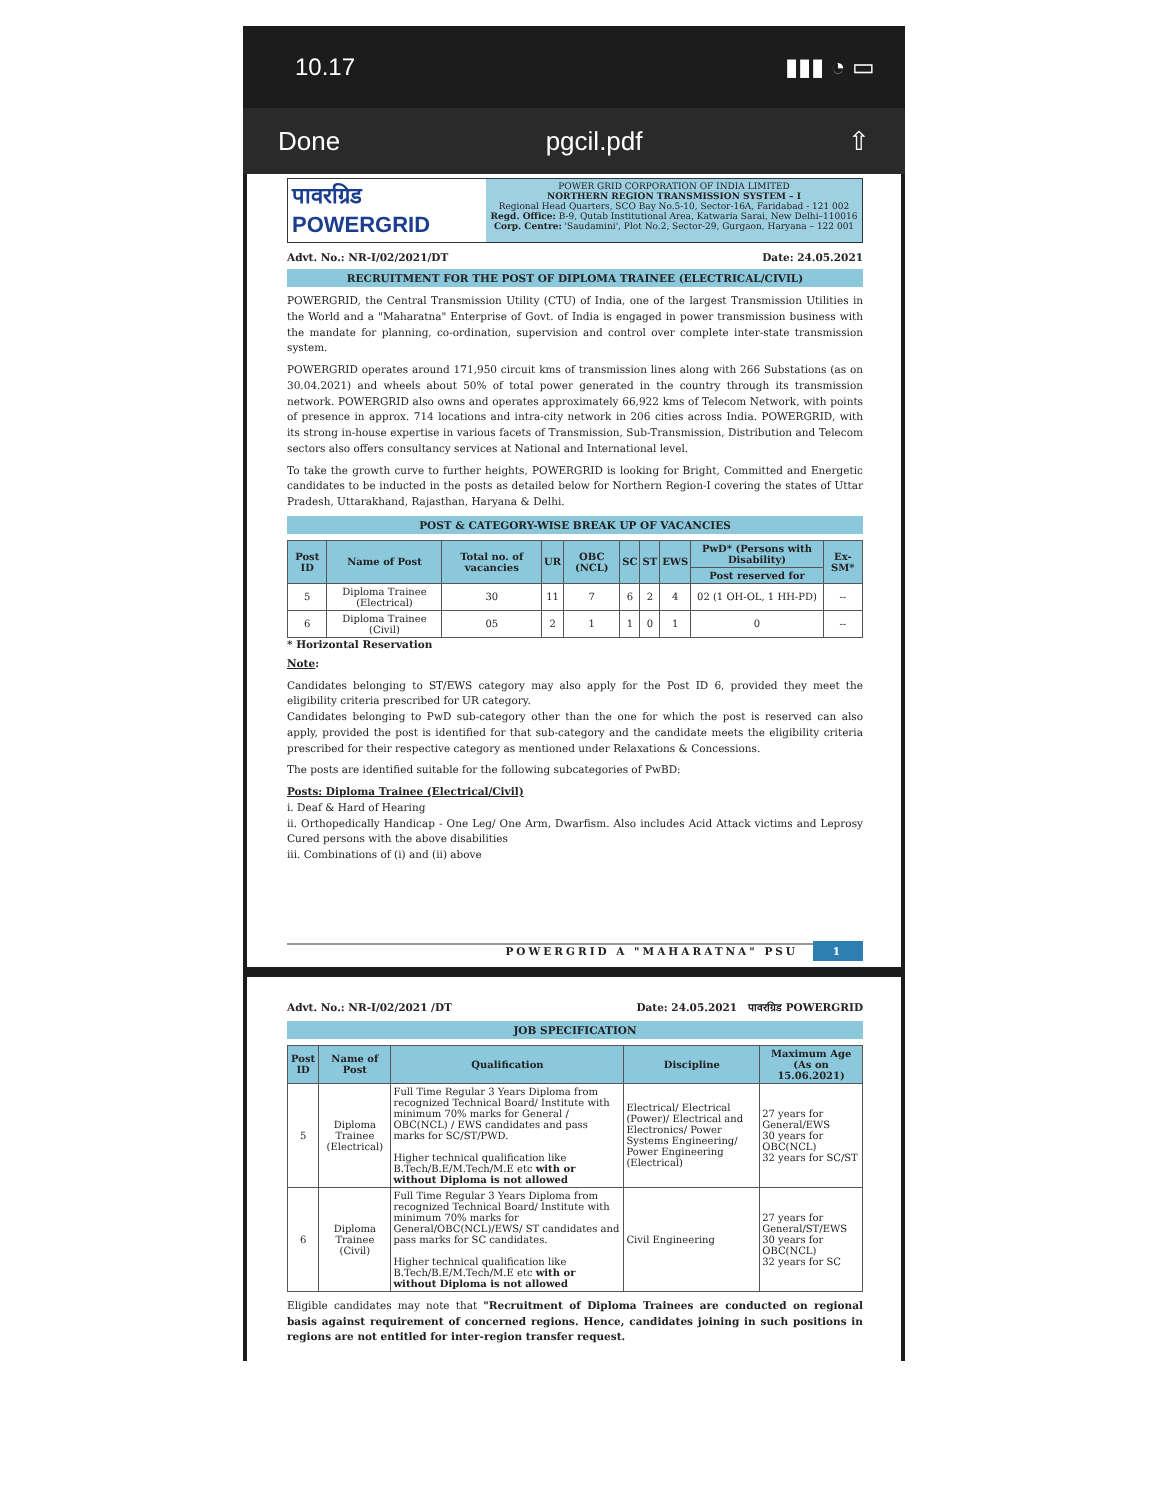10.17 ▮▮▮ ◔ ▭
Done pgcil.pdf ⇧
पावरग्रिड POWERGRID
POWER GRID CORPORATION OF INDIA LIMITED
NORTHERN REGION TRANSMISSION SYSTEM – I
Regional Head Quarters, SCO Bay No.5-10, Sector-16A, Faridabad - 121 002
Regd. Office: B-9, Qutab Institutional Area, Katwaria Sarai, New Delhi–110016
Corp. Centre: 'Saudamini', Plot No.2, Sector-29, Gurgaon, Haryana – 122 001
Advt. No.: NR-I/02/2021/DT Date: 24.05.2021
RECRUITMENT FOR THE POST OF DIPLOMA TRAINEE (ELECTRICAL/CIVIL)
POWERGRID, the Central Transmission Utility (CTU) of India, one of the largest Transmission Utilities in the World and a "Maharatna" Enterprise of Govt. of India is engaged in power transmission business with the mandate for planning, co-ordination, supervision and control over complete inter-state transmission system.
POWERGRID operates around 171,950 circuit kms of transmission lines along with 266 Substations (as on 30.04.2021) and wheels about 50% of total power generated in the country through its transmission network. POWERGRID also owns and operates approximately 66,922 kms of Telecom Network, with points of presence in approx. 714 locations and intra-city network in 206 cities across India. POWERGRID, with its strong in-house expertise in various facets of Transmission, Sub-Transmission, Distribution and Telecom sectors also offers consultancy services at National and International level.
To take the growth curve to further heights, POWERGRID is looking for Bright, Committed and Energetic candidates to be inducted in the posts as detailed below for Northern Region-I covering the states of Uttar Pradesh, Uttarakhand, Rajasthan, Haryana & Delhi.
POST & CATEGORY-WISE BREAK UP OF VACANCIES
| Post ID | Name of Post | Total no. of vacancies | UR | OBC (NCL) | SC | ST | EWS | PwD* (Persons with Disability) | Ex-SM* |
| --- | --- | --- | --- | --- | --- | --- | --- | --- | --- |
| | | | | | | | | Post reserved for | |
| 5 | Diploma Trainee (Electrical) | 30 | 11 | 7 | 6 | 2 | 4 | 02 (1 OH-OL, 1 HH-PD) | -- |
| 6 | Diploma Trainee (Civil) | 05 | 2 | 1 | 1 | 0 | 1 | 0 | -- |
* Horizontal Reservation
Note:
Candidates belonging to ST/EWS category may also apply for the Post ID 6, provided they meet the eligibility criteria prescribed for UR category.
Candidates belonging to PwD sub-category other than the one for which the post is reserved can also apply, provided the post is identified for that sub-category and the candidate meets the eligibility criteria prescribed for their respective category as mentioned under Relaxations & Concessions.
The posts are identified suitable for the following subcategories of PwBD:
Posts: Diploma Trainee (Electrical/Civil)
i. Deaf & Hard of Hearing
ii. Orthopedically Handicap - One Leg/ One Arm, Dwarfism. Also includes Acid Attack victims and Leprosy Cured persons with the above disabilities
iii. Combinations of (i) and (ii) above
POWERGRID A "MAHARATNA" PSU 1
Advt. No.: NR-I/02/2021 /DT Date: 24.05.2021 पावरग्रिड POWERGRID
JOB SPECIFICATION
| Post ID | Name of Post | Qualification | Discipline | Maximum Age (As on 15.06.2021) |
| --- | --- | --- | --- | --- |
| 5 | Diploma Trainee (Electrical) | Full Time Regular 3 Years Diploma from recognized Technical Board/ Institute with minimum 70% marks for General / OBC(NCL) / EWS candidates and pass marks for SC/ST/PWD. Higher technical qualification like B.Tech/B.E/M.Tech/M.E etc with or without Diploma is not allowed | Electrical/ Electrical (Power)/ Electrical and Electronics/ Power Systems Engineering/ Power Engineering (Electrical) | 27 years for General/EWS 30 years for OBC(NCL) 32 years for SC/ST |
| 6 | Diploma Trainee (Civil) | Full Time Regular 3 Years Diploma from recognized Technical Board/ Institute with minimum 70% marks for General/OBC(NCL)/EWS/ ST candidates and pass marks for SC candidates. Higher technical qualification like B.Tech/B.E/M.Tech/M.E etc with or without Diploma is not allowed | Civil Engineering | 27 years for General/ST/EWS 30 years for OBC(NCL) 32 years for SC |
Eligible candidates may note that "Recruitment of Diploma Trainees are conducted on regional basis against requirement of concerned regions. Hence, candidates joining in such positions in regions are not entitled for inter-region transfer request.